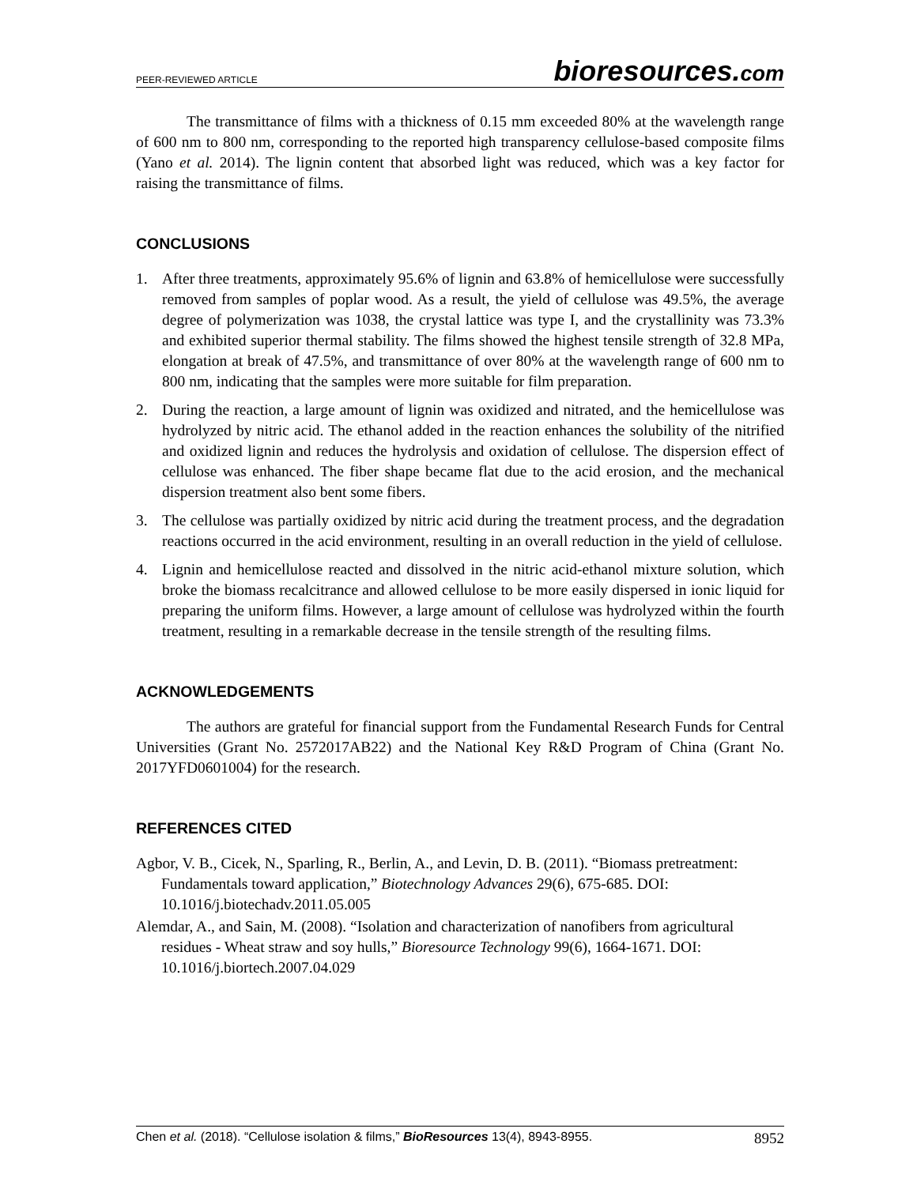PEER-REVIEWED ARTICLE bioresources.com
The transmittance of films with a thickness of 0.15 mm exceeded 80% at the wavelength range of 600 nm to 800 nm, corresponding to the reported high transparency cellulose-based composite films (Yano et al. 2014). The lignin content that absorbed light was reduced, which was a key factor for raising the transmittance of films.
CONCLUSIONS
1.
After three treatments, approximately 95.6% of lignin and 63.8% of hemicellulose were successfully removed from samples of poplar wood. As a result, the yield of cellulose was 49.5%, the average degree of polymerization was 1038, the crystal lattice was type I, and the crystallinity was 73.3% and exhibited superior thermal stability. The films showed the highest tensile strength of 32.8 MPa, elongation at break of 47.5%, and transmittance of over 80% at the wavelength range of 600 nm to 800 nm, indicating that the samples were more suitable for film preparation.
2.
During the reaction, a large amount of lignin was oxidized and nitrated, and the hemicellulose was hydrolyzed by nitric acid. The ethanol added in the reaction enhances the solubility of the nitrified and oxidized lignin and reduces the hydrolysis and oxidation of cellulose. The dispersion effect of cellulose was enhanced. The fiber shape became flat due to the acid erosion, and the mechanical dispersion treatment also bent some fibers.
3.
The cellulose was partially oxidized by nitric acid during the treatment process, and the degradation reactions occurred in the acid environment, resulting in an overall reduction in the yield of cellulose.
4.
Lignin and hemicellulose reacted and dissolved in the nitric acid-ethanol mixture solution, which broke the biomass recalcitrance and allowed cellulose to be more easily dispersed in ionic liquid for preparing the uniform films. However, a large amount of cellulose was hydrolyzed within the fourth treatment, resulting in a remarkable decrease in the tensile strength of the resulting films.
ACKNOWLEDGEMENTS
The authors are grateful for financial support from the Fundamental Research Funds for Central Universities (Grant No. 2572017AB22) and the National Key R&D Program of China (Grant No. 2017YFD0601004) for the research.
REFERENCES CITED
Agbor, V. B., Cicek, N., Sparling, R., Berlin, A., and Levin, D. B. (2011). “Biomass pretreatment: Fundamentals toward application,” Biotechnology Advances 29(6), 675-685. DOI: 10.1016/j.biotechadv.2011.05.005
Alemdar, A., and Sain, M. (2008). “Isolation and characterization of nanofibers from agricultural residues - Wheat straw and soy hulls,” Bioresource Technology 99(6), 1664-1671. DOI: 10.1016/j.biortech.2007.04.029
Chen et al. (2018). “Cellulose isolation & films,” BioResources 13(4), 8943-8955. 8952